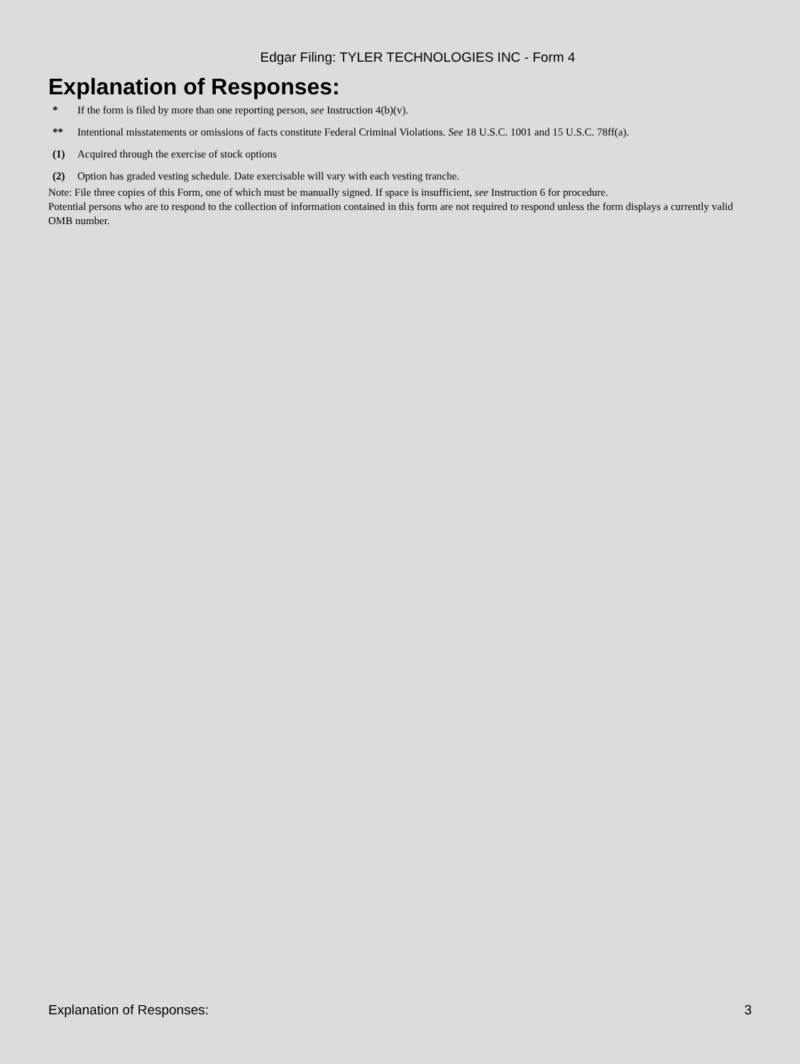Edgar Filing: TYLER TECHNOLOGIES INC - Form 4
Explanation of Responses:
* If the form is filed by more than one reporting person, see Instruction 4(b)(v).
** Intentional misstatements or omissions of facts constitute Federal Criminal Violations. See 18 U.S.C. 1001 and 15 U.S.C. 78ff(a).
(1) Acquired through the exercise of stock options
(2) Option has graded vesting schedule. Date exercisable will vary with each vesting tranche.
Note: File three copies of this Form, one of which must be manually signed. If space is insufficient, see Instruction 6 for procedure.
Potential persons who are to respond to the collection of information contained in this form are not required to respond unless the form displays a currently valid OMB number.
Explanation of Responses: 3